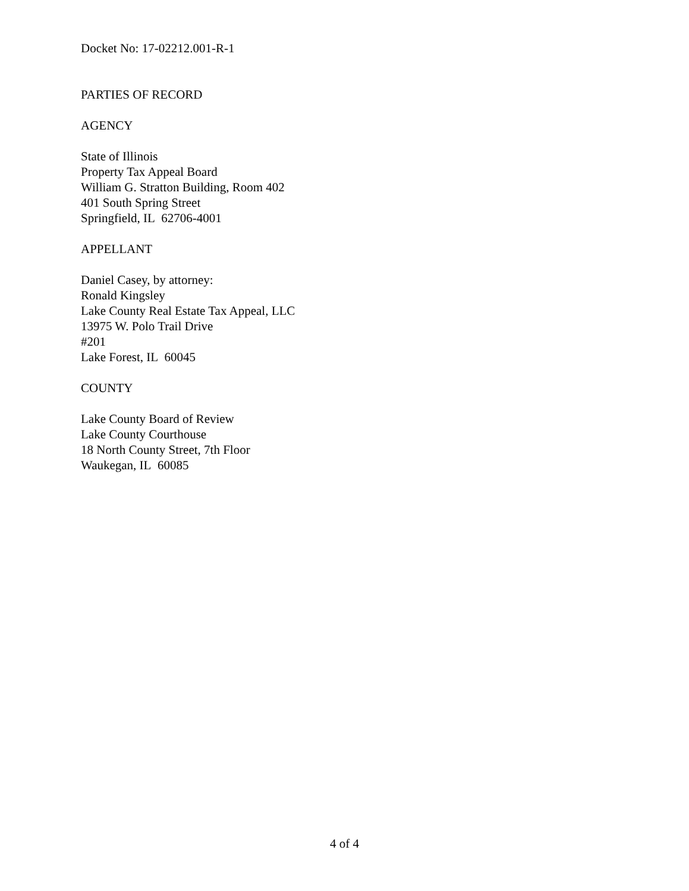Docket No: 17-02212.001-R-1
PARTIES OF RECORD
AGENCY
State of Illinois
Property Tax Appeal Board
William G. Stratton Building, Room 402
401 South Spring Street
Springfield, IL 62706-4001
APPELLANT
Daniel Casey, by attorney:
Ronald Kingsley
Lake County Real Estate Tax Appeal, LLC
13975 W. Polo Trail Drive
#201
Lake Forest, IL 60045
COUNTY
Lake County Board of Review
Lake County Courthouse
18 North County Street, 7th Floor
Waukegan, IL 60085
4 of 4